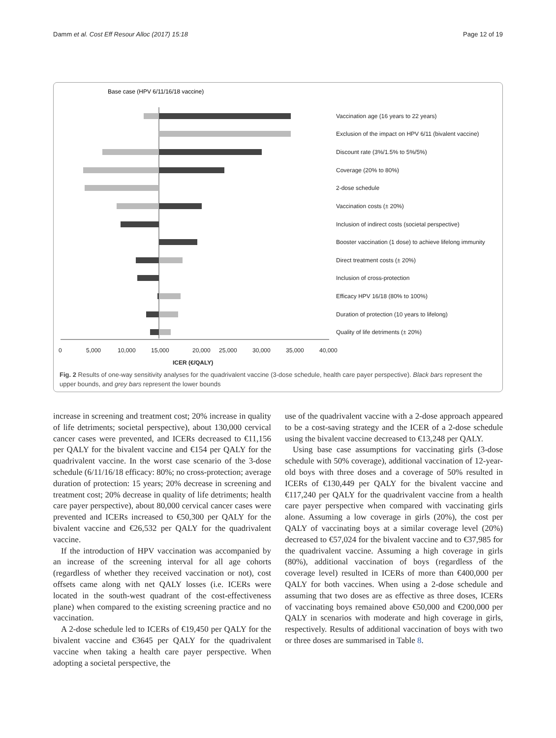Damm et al. Cost Eff Resour Alloc (2017) 15:18 Page 12 of 19
Base case (HPV 6/11/16/18 vaccine)
Vaccination age (16 years to 22 years)
Exclusion of the impact on HPV 6/11 (bivalent vaccine)
Discount rate (3%/1.5% to 5%/5%)
Coverage (20% to 80%)
2-dose schedule
Vaccination costs (± 20%)
Inclusion of indirect costs (societal perspective)
Booster vaccination (1 dose) to achieve lifelong immunity
Direct treatment costs (± 20%)
Inclusion of cross-protection
Efficacy HPV 16/18 (80% to 100%)
Duration of protection (10 years to lifelong)
Quality of life detriments (± 20%)
0
5,000
10,000
15,000
20,000
25,000
30,000
35,000
40,000
ICER (€/QALY)
Fig. 2 Results of one-way sensitivity analyses for the quadrivalent vaccine (3-dose schedule, health care payer perspective). Black bars represent the upper bounds, and grey bars represent the lower bounds
increase in screening and treatment cost; 20% increase in quality of life detriments; societal perspective), about 130,000 cervical cancer cases were prevented, and ICERs decreased to €11,156 per QALY for the bivalent vaccine and €154 per QALY for the quadrivalent vaccine. In the worst case scenario of the 3-dose schedule (6/11/16/18 efficacy: 80%; no cross-protection; average duration of protection: 15 years; 20% decrease in screening and treatment cost; 20% decrease in quality of life detriments; health care payer perspective), about 80,000 cervical cancer cases were prevented and ICERs increased to €50,300 per QALY for the bivalent vaccine and €26,532 per QALY for the quadrivalent vaccine.
If the introduction of HPV vaccination was accompanied by an increase of the screening interval for all age cohorts (regardless of whether they received vaccination or not), cost offsets came along with net QALY losses (i.e. ICERs were located in the south-west quadrant of the cost-effectiveness plane) when compared to the existing screening practice and no vaccination.
A 2-dose schedule led to ICERs of €19,450 per QALY for the bivalent vaccine and €3645 per QALY for the quadrivalent vaccine when taking a health care payer perspective. When adopting a societal perspective, the
use of the quadrivalent vaccine with a 2-dose approach appeared to be a cost-saving strategy and the ICER of a 2-dose schedule using the bivalent vaccine decreased to €13,248 per QALY.
Using base case assumptions for vaccinating girls (3-dose schedule with 50% coverage), additional vaccination of 12-year-old boys with three doses and a coverage of 50% resulted in ICERs of €130,449 per QALY for the bivalent vaccine and €117,240 per QALY for the quadrivalent vaccine from a health care payer perspective when compared with vaccinating girls alone. Assuming a low coverage in girls (20%), the cost per QALY of vaccinating boys at a similar coverage level (20%) decreased to €57,024 for the bivalent vaccine and to €37,985 for the quadrivalent vaccine. Assuming a high coverage in girls (80%), additional vaccination of boys (regardless of the coverage level) resulted in ICERs of more than €400,000 per QALY for both vaccines. When using a 2-dose schedule and assuming that two doses are as effective as three doses, ICERs of vaccinating boys remained above €50,000 and €200,000 per QALY in scenarios with moderate and high coverage in girls, respectively. Results of additional vaccination of boys with two or three doses are summarised in Table 8.